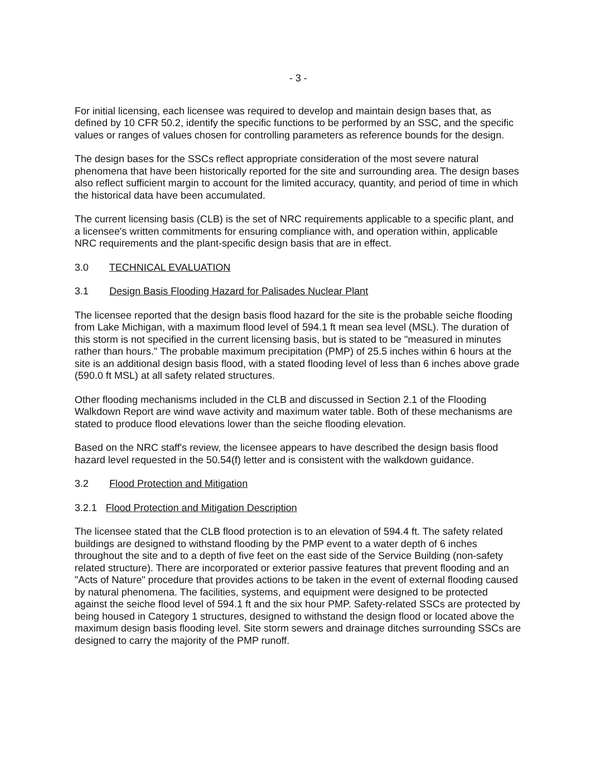- 3 -
For initial licensing, each licensee was required to develop and maintain design bases that, as defined by 10 CFR 50.2, identify the specific functions to be performed by an SSC, and the specific values or ranges of values chosen for controlling parameters as reference bounds for the design.
The design bases for the SSCs reflect appropriate consideration of the most severe natural phenomena that have been historically reported for the site and surrounding area. The design bases also reflect sufficient margin to account for the limited accuracy, quantity, and period of time in which the historical data have been accumulated.
The current licensing basis (CLB) is the set of NRC requirements applicable to a specific plant, and a licensee's written commitments for ensuring compliance with, and operation within, applicable NRC requirements and the plant-specific design basis that are in effect.
3.0 TECHNICAL EVALUATION
3.1 Design Basis Flooding Hazard for Palisades Nuclear Plant
The licensee reported that the design basis flood hazard for the site is the probable seiche flooding from Lake Michigan, with a maximum flood level of 594.1 ft mean sea level (MSL). The duration of this storm is not specified in the current licensing basis, but is stated to be "measured in minutes rather than hours." The probable maximum precipitation (PMP) of 25.5 inches within 6 hours at the site is an additional design basis flood, with a stated flooding level of less than 6 inches above grade (590.0 ft MSL) at all safety related structures.
Other flooding mechanisms included in the CLB and discussed in Section 2.1 of the Flooding Walkdown Report are wind wave activity and maximum water table. Both of these mechanisms are stated to produce flood elevations lower than the seiche flooding elevation.
Based on the NRC staff's review, the licensee appears to have described the design basis flood hazard level requested in the 50.54(f) letter and is consistent with the walkdown guidance.
3.2 Flood Protection and Mitigation
3.2.1 Flood Protection and Mitigation Description
The licensee stated that the CLB flood protection is to an elevation of 594.4 ft. The safety related buildings are designed to withstand flooding by the PMP event to a water depth of 6 inches throughout the site and to a depth of five feet on the east side of the Service Building (non-safety related structure). There are incorporated or exterior passive features that prevent flooding and an "Acts of Nature" procedure that provides actions to be taken in the event of external flooding caused by natural phenomena. The facilities, systems, and equipment were designed to be protected against the seiche flood level of 594.1 ft and the six hour PMP. Safety-related SSCs are protected by being housed in Category 1 structures, designed to withstand the design flood or located above the maximum design basis flooding level. Site storm sewers and drainage ditches surrounding SSCs are designed to carry the majority of the PMP runoff.